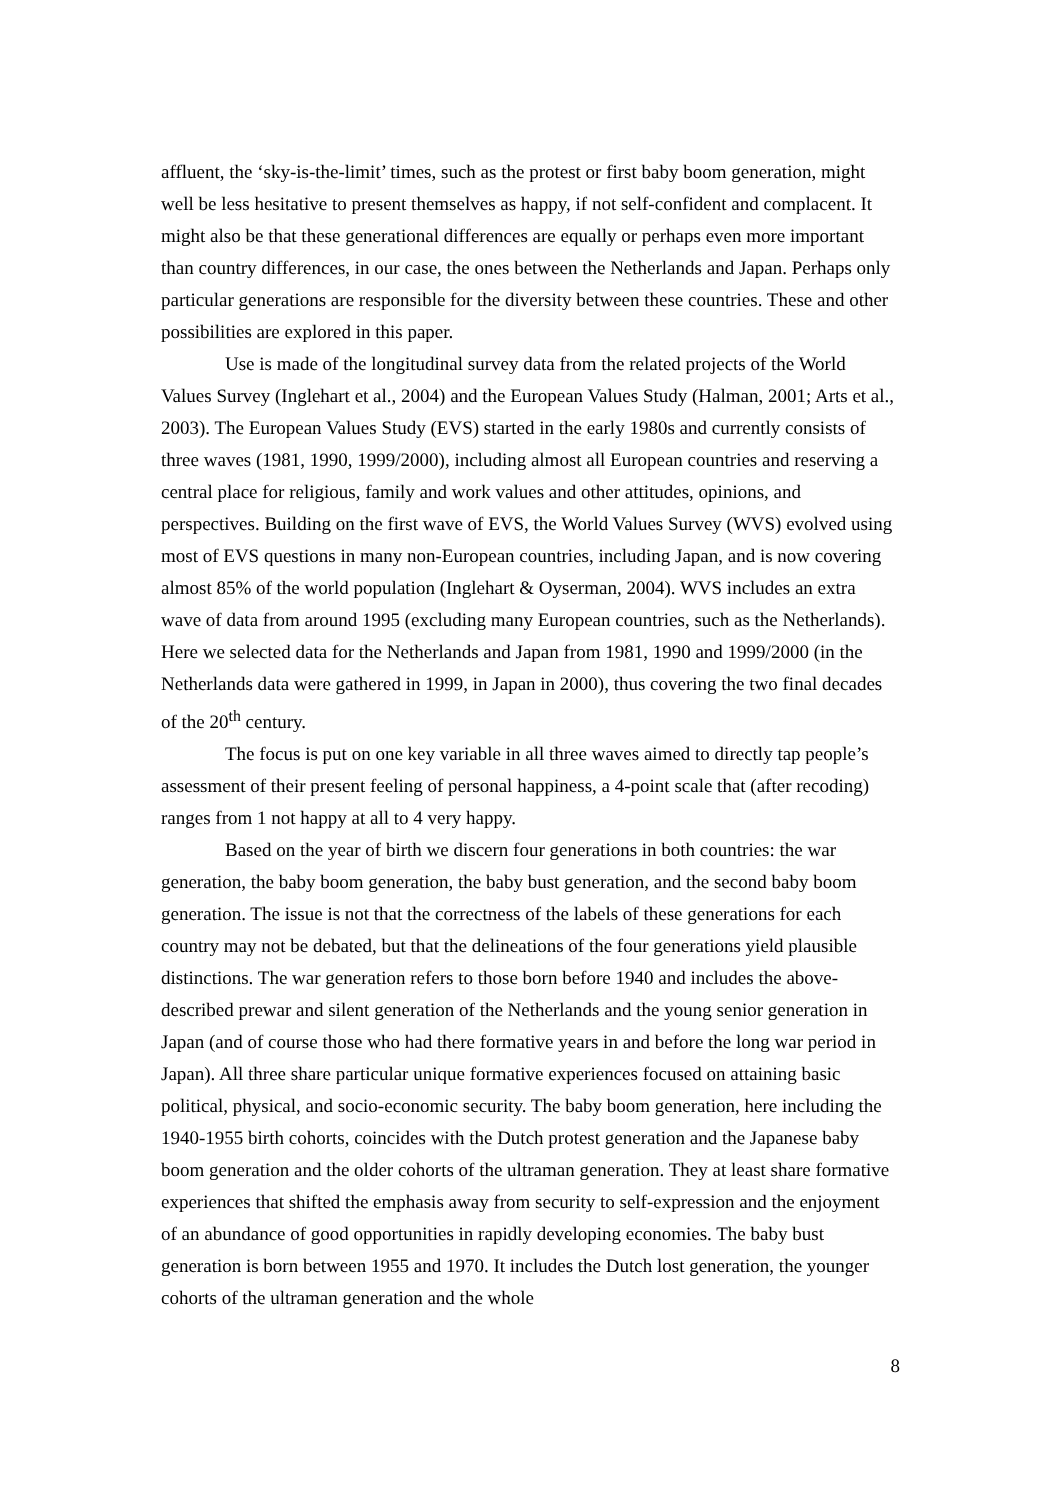affluent, the ‘sky-is-the-limit’ times, such as the protest or first baby boom generation, might well be less hesitative to present themselves as happy, if not self-confident and complacent. It might also be that these generational differences are equally or perhaps even more important than country differences, in our case, the ones between the Netherlands and Japan. Perhaps only particular generations are responsible for the diversity between these countries. These and other possibilities are explored in this paper.
Use is made of the longitudinal survey data from the related projects of the World Values Survey (Inglehart et al., 2004) and the European Values Study (Halman, 2001; Arts et al., 2003). The European Values Study (EVS) started in the early 1980s and currently consists of three waves (1981, 1990, 1999/2000), including almost all European countries and reserving a central place for religious, family and work values and other attitudes, opinions, and perspectives. Building on the first wave of EVS, the World Values Survey (WVS) evolved using most of EVS questions in many non-European countries, including Japan, and is now covering almost 85% of the world population (Inglehart & Oyserman, 2004). WVS includes an extra wave of data from around 1995 (excluding many European countries, such as the Netherlands). Here we selected data for the Netherlands and Japan from 1981, 1990 and 1999/2000 (in the Netherlands data were gathered in 1999, in Japan in 2000), thus covering the two final decades of the 20<sup>th</sup> century.
The focus is put on one key variable in all three waves aimed to directly tap people’s assessment of their present feeling of personal happiness, a 4-point scale that (after recoding) ranges from 1 not happy at all to 4 very happy.
Based on the year of birth we discern four generations in both countries: the war generation, the baby boom generation, the baby bust generation, and the second baby boom generation. The issue is not that the correctness of the labels of these generations for each country may not be debated, but that the delineations of the four generations yield plausible distinctions. The war generation refers to those born before 1940 and includes the above-described prewar and silent generation of the Netherlands and the young senior generation in Japan (and of course those who had there formative years in and before the long war period in Japan). All three share particular unique formative experiences focused on attaining basic political, physical, and socio-economic security. The baby boom generation, here including the 1940-1955 birth cohorts, coincides with the Dutch protest generation and the Japanese baby boom generation and the older cohorts of the ultraman generation. They at least share formative experiences that shifted the emphasis away from security to self-expression and the enjoyment of an abundance of good opportunities in rapidly developing economies. The baby bust generation is born between 1955 and 1970. It includes the Dutch lost generation, the younger cohorts of the ultraman generation and the whole
8